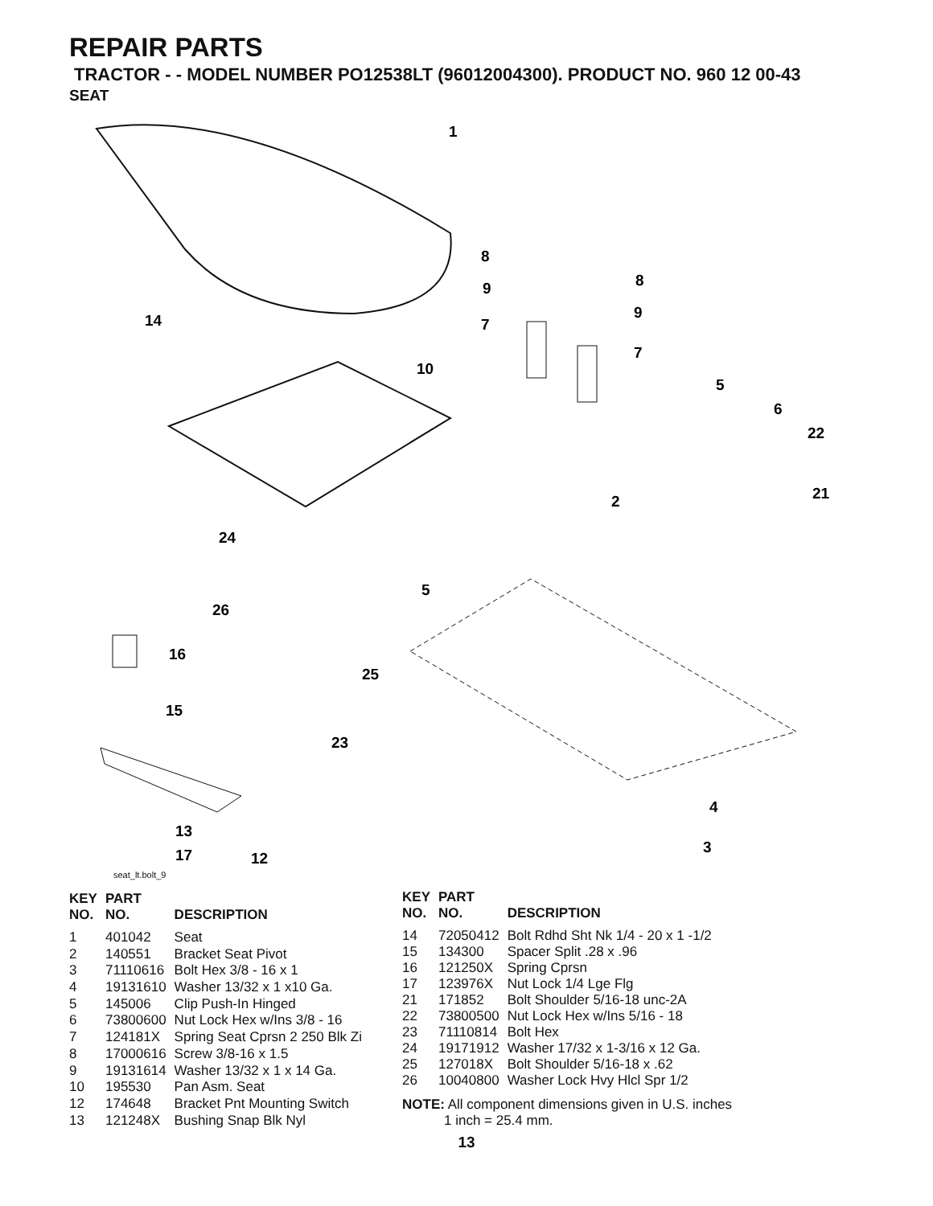REPAIR PARTS
TRACTOR - - MODEL NUMBER PO12538LT (96012004300). PRODUCT NO. 960 12 00-43
SEAT
1
8
8
9
9
7
7
14
10
5
6
22
21
2
24
5
26
16
25
15
23
4
3
13
17
12
seat_lt.bolt_9
| KEY NO. | PART NO. | DESCRIPTION |
| --- | --- | --- |
| 1 | 401042 | Seat |
| 2 | 140551 | Bracket Seat Pivot |
| 3 | 71110616 | Bolt Hex 3/8 - 16 x 1 |
| 4 | 19131610 | Washer 13/32 x 1 x10 Ga. |
| 5 | 145006 | Clip Push-In Hinged |
| 6 | 73800600 | Nut Lock Hex w/Ins 3/8 - 16 |
| 7 | 124181X | Spring Seat Cprsn 2 250 Blk Zi |
| 8 | 17000616 | Screw 3/8-16 x 1.5 |
| 9 | 19131614 | Washer 13/32 x 1 x 14 Ga. |
| 10 | 195530 | Pan Asm. Seat |
| 12 | 174648 | Bracket Pnt Mounting Switch |
| 13 | 121248X | Bushing Snap Blk Nyl |
| KEY NO. | PART NO. | DESCRIPTION |
| --- | --- | --- |
| 14 | 72050412 | Bolt Rdhd Sht Nk 1/4 - 20 x 1 -1/2 |
| 15 | 134300 | Spacer Split .28 x .96 |
| 16 | 121250X | Spring Cprsn |
| 17 | 123976X | Nut Lock 1/4 Lge Flg |
| 21 | 171852 | Bolt Shoulder 5/16-18 unc-2A |
| 22 | 73800500 | Nut Lock Hex w/Ins 5/16 - 18 |
| 23 | 71110814 | Bolt Hex |
| 24 | 19171912 | Washer 17/32 x 1-3/16 x 12 Ga. |
| 25 | 127018X | Bolt Shoulder 5/16-18 x .62 |
| 26 | 10040800 | Washer Lock Hvy Hlcl Spr 1/2 |
NOTE: All component dimensions given in U.S. inches
1 inch = 25.4 mm.
13